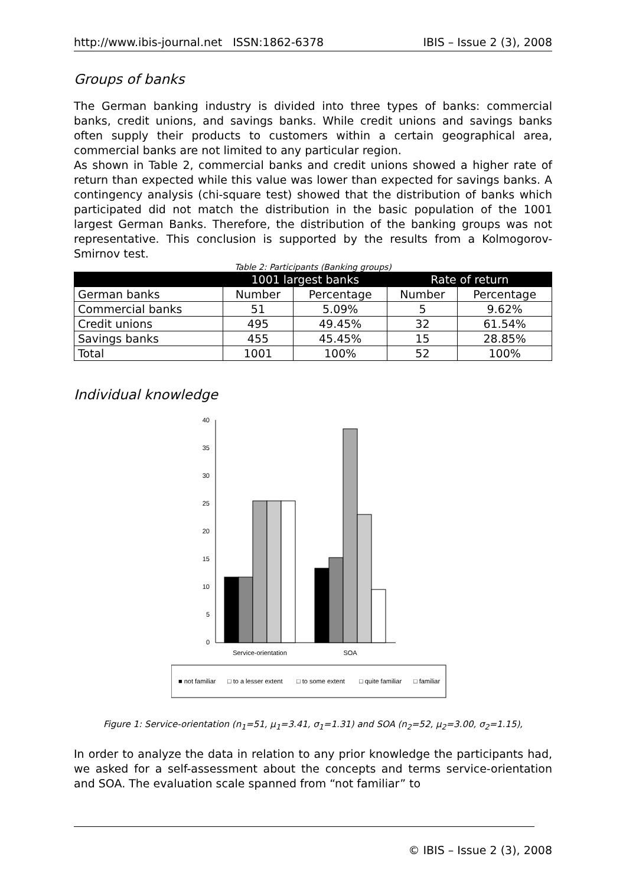http://www.ibis-journal.net ISSN:1862-6378 IBIS – Issue 2 (3), 2008
Groups of banks
The German banking industry is divided into three types of banks: commercial banks, credit unions, and savings banks. While credit unions and savings banks often supply their products to customers within a certain geographical area, commercial banks are not limited to any particular region.
As shown in Table 2, commercial banks and credit unions showed a higher rate of return than expected while this value was lower than expected for savings banks. A contingency analysis (chi-square test) showed that the distribution of banks which participated did not match the distribution in the basic population of the 1001 largest German Banks. Therefore, the distribution of the banking groups was not representative. This conclusion is supported by the results from a Kolmogorov-Smirnov test.
Table 2: Participants (Banking groups)
| | 1001 largest banks | | Rate of return | |
| --- | --- | --- | --- | --- |
| German banks | Number | Percentage | Number | Percentage |
| Commercial banks | 51 | 5.09% | 5 | 9.62% |
| Credit unions | 495 | 49.45% | 32 | 61.54% |
| Savings banks | 455 | 45.45% | 15 | 28.85% |
| Total | 1001 | 100% | 52 | 100% |
Individual knowledge
40
35
30
25
20
15
10
5
0
Service-orientation
SOA
■ not familiar
□ to a lesser extent
□ to some extent
□ quite familiar
□ familiar
Figure 1: Service-orientation (n<sub>1</sub>=51, μ<sub>1</sub>=3.41, σ<sub>1</sub>=1.31) and SOA (n<sub>2</sub>=52, μ<sub>2</sub>=3.00, σ<sub>2</sub>=1.15),
In order to analyze the data in relation to any prior knowledge the participants had, we asked for a self-assessment about the concepts and terms service-orientation and SOA. The evaluation scale spanned from “not familiar” to
© IBIS – Issue 2 (3), 2008